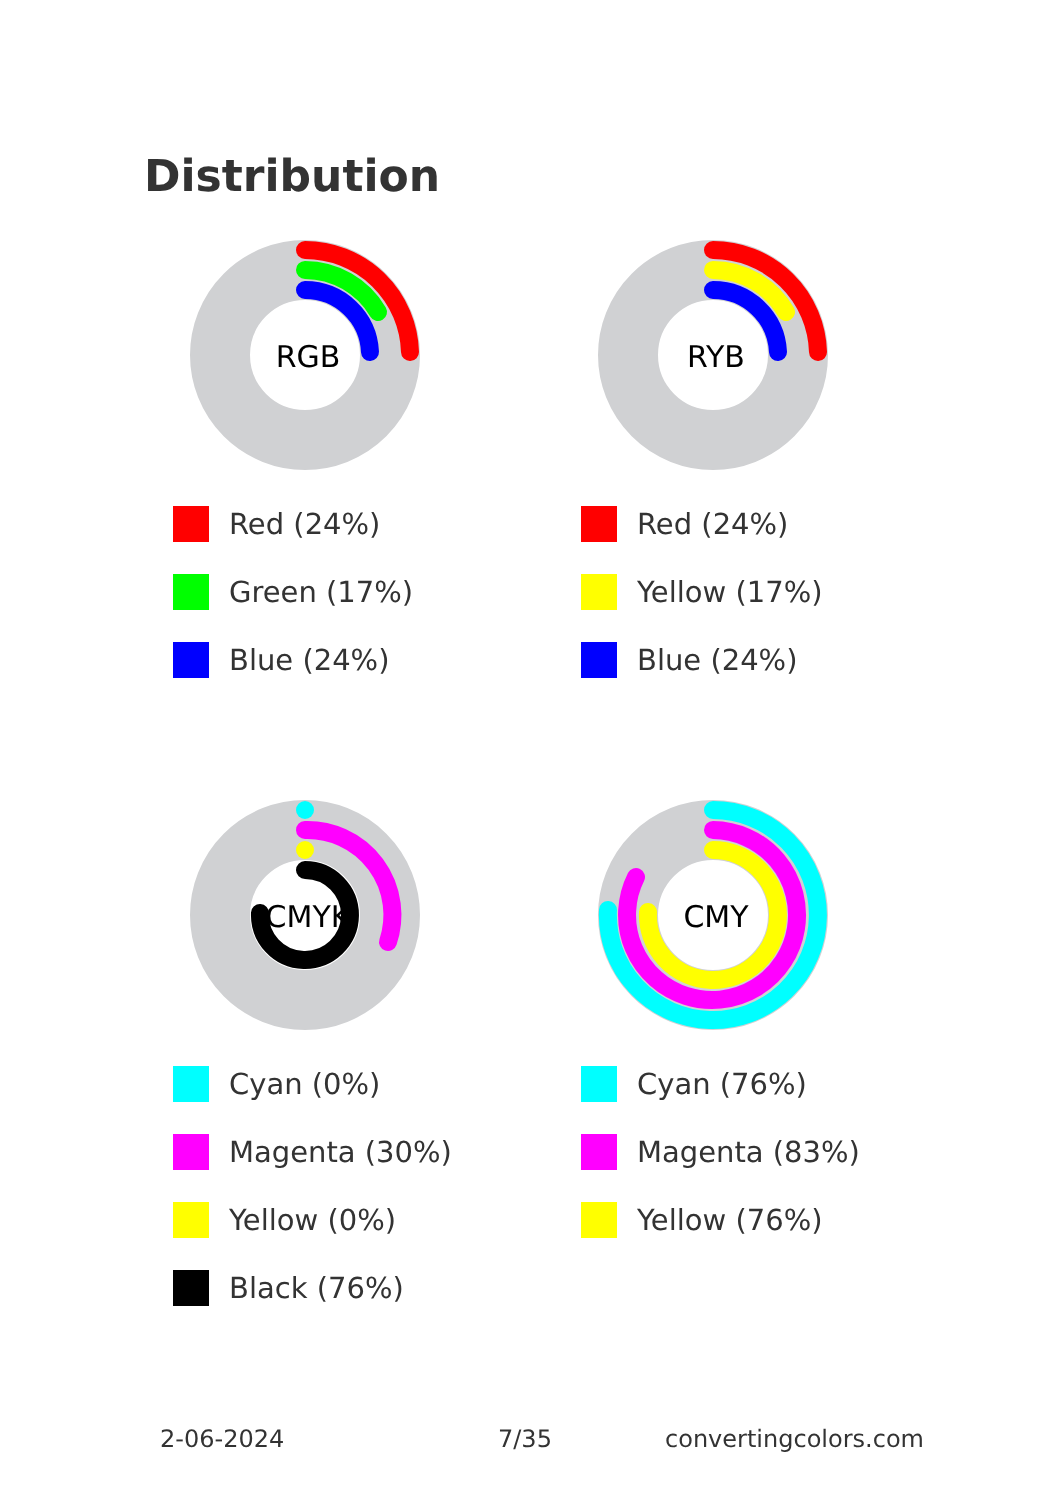Distribution
RGB
Red (24%)
Green (17%)
Blue (24%)
RYB
Red (24%)
Yellow (17%)
Blue (24%)
CMYK
Cyan (0%)
Magenta (30%)
Yellow (0%)
Black (76%)
CMY
Cyan (76%)
Magenta (83%)
Yellow (76%)
2-06-2024 7/35 convertingcolors.com